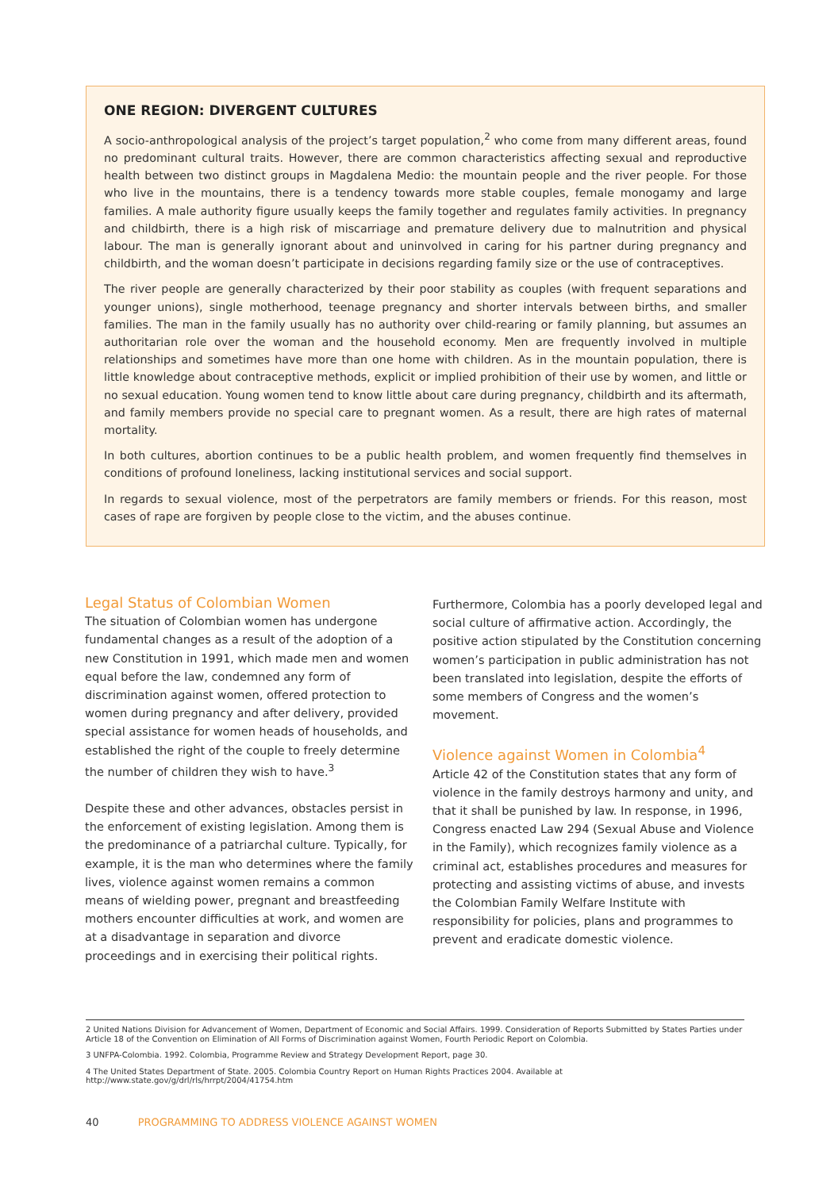ONE REGION: DIVERGENT CULTURES
A socio-anthropological analysis of the project’s target population,<sup>2</sup> who come from many different areas, found no predominant cultural traits. However, there are common characteristics affecting sexual and reproductive health between two distinct groups in Magdalena Medio: the mountain people and the river people. For those who live in the mountains, there is a tendency towards more stable couples, female monogamy and large families. A male authority figure usually keeps the family together and regulates family activities. In pregnancy and childbirth, there is a high risk of miscarriage and premature delivery due to malnutrition and physical labour. The man is generally ignorant about and uninvolved in caring for his partner during pregnancy and childbirth, and the woman doesn’t participate in decisions regarding family size or the use of contraceptives.
The river people are generally characterized by their poor stability as couples (with frequent separations and younger unions), single motherhood, teenage pregnancy and shorter intervals between births, and smaller families. The man in the family usually has no authority over child-rearing or family planning, but assumes an authoritarian role over the woman and the household economy. Men are frequently involved in multiple relationships and sometimes have more than one home with children. As in the mountain population, there is little knowledge about contraceptive methods, explicit or implied prohibition of their use by women, and little or no sexual education. Young women tend to know little about care during pregnancy, childbirth and its aftermath, and family members provide no special care to pregnant women. As a result, there are high rates of maternal mortality.
In both cultures, abortion continues to be a public health problem, and women frequently find themselves in conditions of profound loneliness, lacking institutional services and social support.
In regards to sexual violence, most of the perpetrators are family members or friends. For this reason, most cases of rape are forgiven by people close to the victim, and the abuses continue.
Legal Status of Colombian Women
The situation of Colombian women has undergone fundamental changes as a result of the adoption of a new Constitution in 1991, which made men and women equal before the law, condemned any form of discrimination against women, offered protection to women during pregnancy and after delivery, provided special assistance for women heads of households, and established the right of the couple to freely determine the number of children they wish to have.<sup>3</sup>
Despite these and other advances, obstacles persist in the enforcement of existing legislation. Among them is the predominance of a patriarchal culture. Typically, for example, it is the man who determines where the family lives, violence against women remains a common means of wielding power, pregnant and breastfeeding mothers encounter difficulties at work, and women are at a disadvantage in separation and divorce proceedings and in exercising their political rights.
Furthermore, Colombia has a poorly developed legal and social culture of affirmative action. Accordingly, the positive action stipulated by the Constitution concerning women’s participation in public administration has not been translated into legislation, despite the efforts of some members of Congress and the women’s movement.
Violence against Women in Colombia<sup>4</sup>
Article 42 of the Constitution states that any form of violence in the family destroys harmony and unity, and that it shall be punished by law. In response, in 1996, Congress enacted Law 294 (Sexual Abuse and Violence in the Family), which recognizes family violence as a criminal act, establishes procedures and measures for protecting and assisting victims of abuse, and invests the Colombian Family Welfare Institute with responsibility for policies, plans and programmes to prevent and eradicate domestic violence.
2 United Nations Division for Advancement of Women, Department of Economic and Social Affairs. 1999. Consideration of Reports Submitted by States Parties under Article 18 of the Convention on Elimination of All Forms of Discrimination against Women, Fourth Periodic Report on Colombia.
3 UNFPA-Colombia. 1992. Colombia, Programme Review and Strategy Development Report, page 30.
4 The United States Department of State. 2005. Colombia Country Report on Human Rights Practices 2004. Available at http://www.state.gov/g/drl/rls/hrrpt/2004/41754.htm
40 PROGRAMMING TO ADDRESS VIOLENCE AGAINST WOMEN